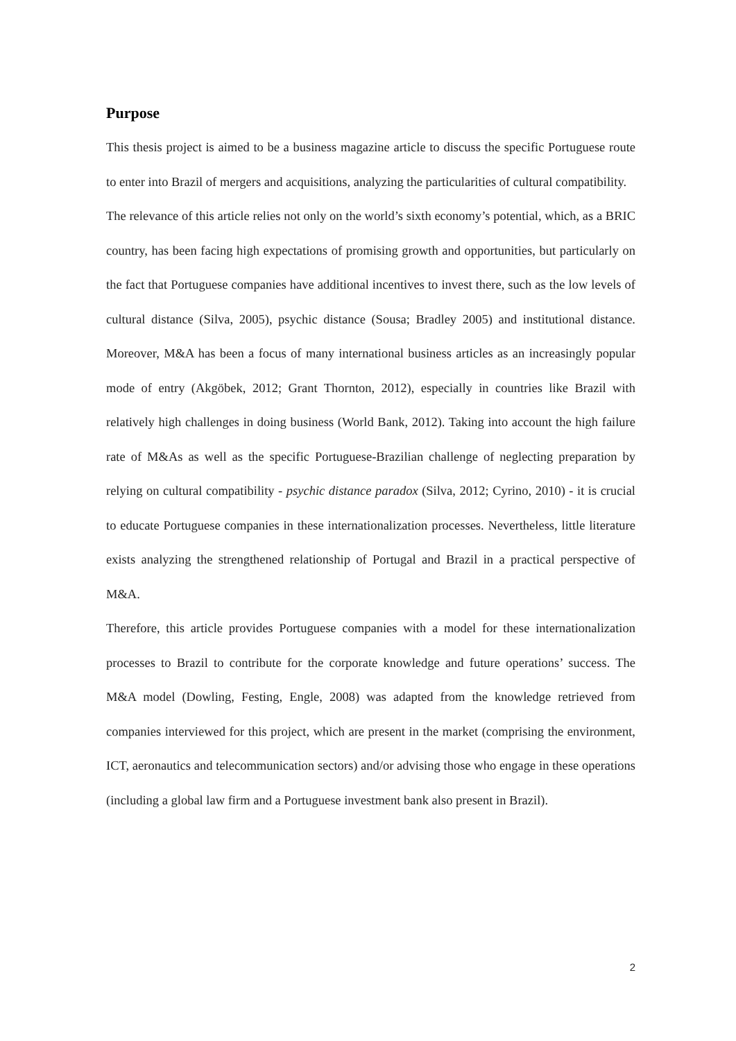Purpose
This thesis project is aimed to be a business magazine article to discuss the specific Portuguese route to enter into Brazil of mergers and acquisitions, analyzing the particularities of cultural compatibility.
The relevance of this article relies not only on the world’s sixth economy’s potential, which, as a BRIC country, has been facing high expectations of promising growth and opportunities, but particularly on the fact that Portuguese companies have additional incentives to invest there, such as the low levels of cultural distance (Silva, 2005), psychic distance (Sousa; Bradley 2005) and institutional distance. Moreover, M&A has been a focus of many international business articles as an increasingly popular mode of entry (Akgöbek, 2012; Grant Thornton, 2012), especially in countries like Brazil with relatively high challenges in doing business (World Bank, 2012). Taking into account the high failure rate of M&As as well as the specific Portuguese-Brazilian challenge of neglecting preparation by relying on cultural compatibility - psychic distance paradox (Silva, 2012; Cyrino, 2010) - it is crucial to educate Portuguese companies in these internationalization processes. Nevertheless, little literature exists analyzing the strengthened relationship of Portugal and Brazil in a practical perspective of M&A.
Therefore, this article provides Portuguese companies with a model for these internationalization processes to Brazil to contribute for the corporate knowledge and future operations’ success. The M&A model (Dowling, Festing, Engle, 2008) was adapted from the knowledge retrieved from companies interviewed for this project, which are present in the market (comprising the environment, ICT, aeronautics and telecommunication sectors) and/or advising those who engage in these operations (including a global law firm and a Portuguese investment bank also present in Brazil).
2